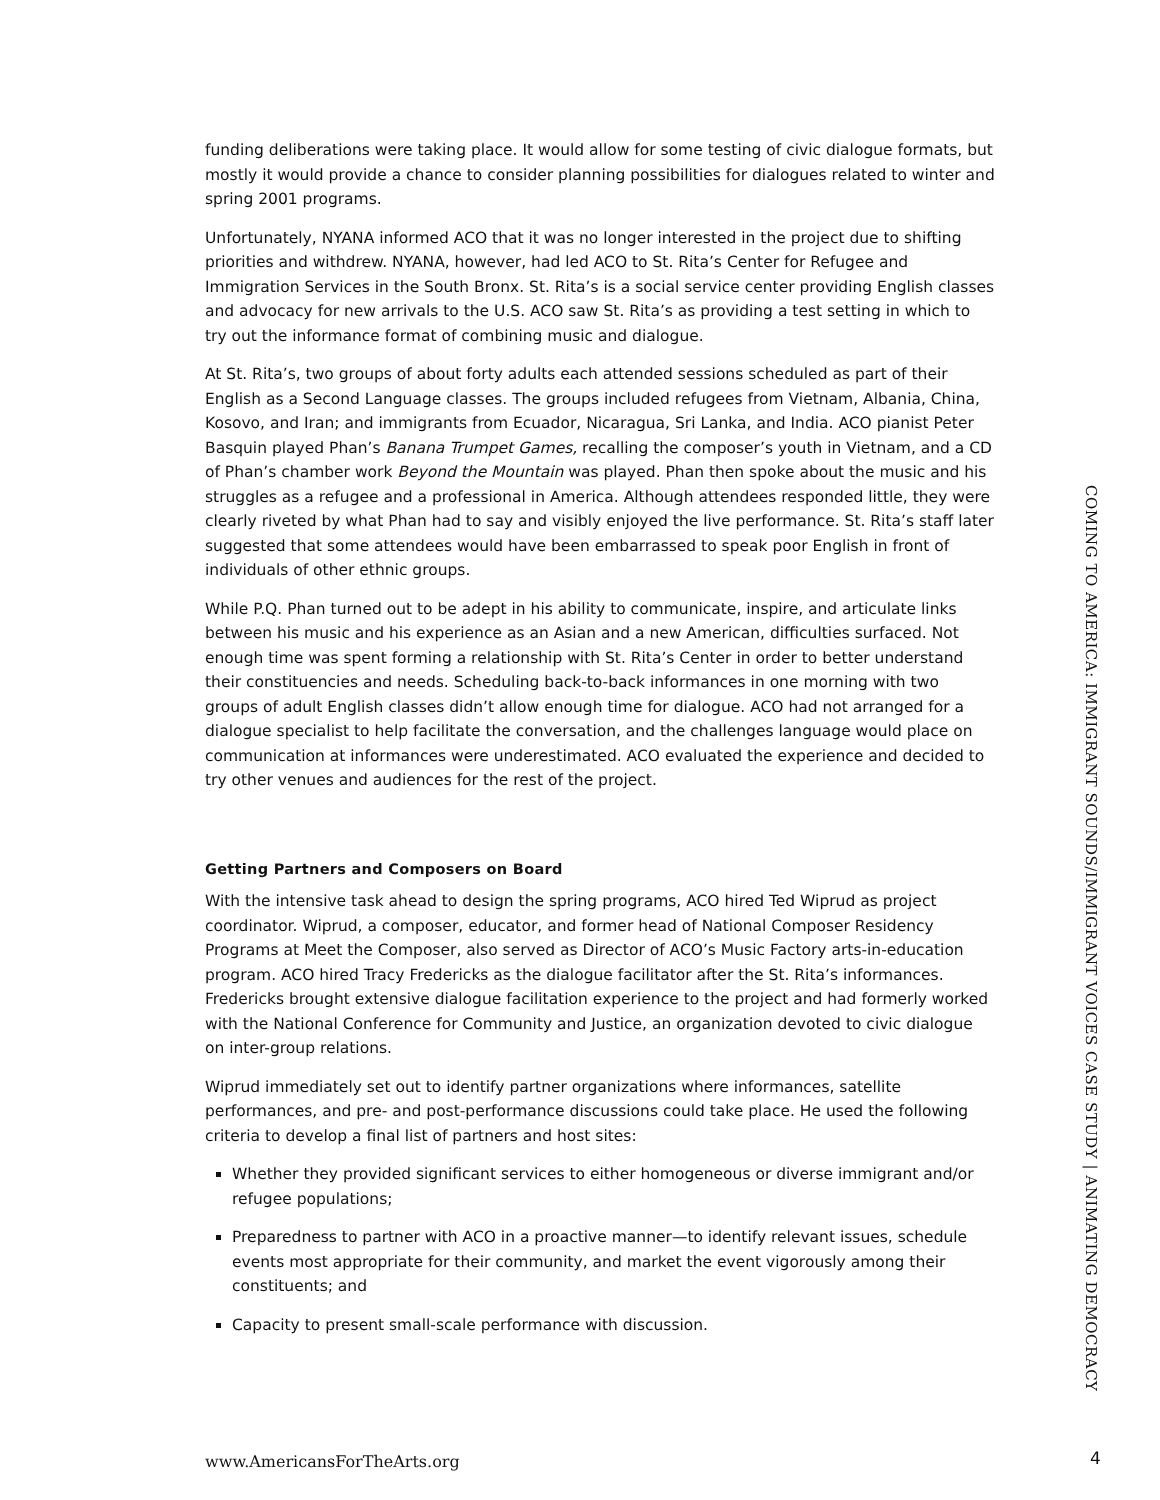funding deliberations were taking place. It would allow for some testing of civic dialogue formats, but mostly it would provide a chance to consider planning possibilities for dialogues related to winter and spring 2001 programs.
Unfortunately, NYANA informed ACO that it was no longer interested in the project due to shifting priorities and withdrew. NYANA, however, had led ACO to St. Rita’s Center for Refugee and Immigration Services in the South Bronx. St. Rita’s is a social service center providing English classes and advocacy for new arrivals to the U.S. ACO saw St. Rita’s as providing a test setting in which to try out the informance format of combining music and dialogue.
At St. Rita’s, two groups of about forty adults each attended sessions scheduled as part of their English as a Second Language classes. The groups included refugees from Vietnam, Albania, China, Kosovo, and Iran; and immigrants from Ecuador, Nicaragua, Sri Lanka, and India. ACO pianist Peter Basquin played Phan’s Banana Trumpet Games, recalling the composer’s youth in Vietnam, and a CD of Phan’s chamber work Beyond the Mountain was played. Phan then spoke about the music and his struggles as a refugee and a professional in America. Although attendees responded little, they were clearly riveted by what Phan had to say and visibly enjoyed the live performance. St. Rita’s staff later suggested that some attendees would have been embarrassed to speak poor English in front of individuals of other ethnic groups.
While P.Q. Phan turned out to be adept in his ability to communicate, inspire, and articulate links between his music and his experience as an Asian and a new American, difficulties surfaced. Not enough time was spent forming a relationship with St. Rita’s Center in order to better understand their constituencies and needs. Scheduling back-to-back informances in one morning with two groups of adult English classes didn’t allow enough time for dialogue. ACO had not arranged for a dialogue specialist to help facilitate the conversation, and the challenges language would place on communication at informances were underestimated. ACO evaluated the experience and decided to try other venues and audiences for the rest of the project.
Getting Partners and Composers on Board
With the intensive task ahead to design the spring programs, ACO hired Ted Wiprud as project coordinator. Wiprud, a composer, educator, and former head of National Composer Residency Programs at Meet the Composer, also served as Director of ACO’s Music Factory arts-in-education program. ACO hired Tracy Fredericks as the dialogue facilitator after the St. Rita’s informances. Fredericks brought extensive dialogue facilitation experience to the project and had formerly worked with the National Conference for Community and Justice, an organization devoted to civic dialogue on inter-group relations.
Wiprud immediately set out to identify partner organizations where informances, satellite performances, and pre- and post-performance discussions could take place. He used the following criteria to develop a final list of partners and host sites:
Whether they provided significant services to either homogeneous or diverse immigrant and/or refugee populations;
Preparedness to partner with ACO in a proactive manner—to identify relevant issues, schedule events most appropriate for their community, and market the event vigorously among their constituents; and
Capacity to present small-scale performance with discussion.
COMING TO AMERICA: IMMIGRANT SOUNDS/IMMIGRANT VOICES CASE STUDY | ANIMATING DEMOCRACY
www.AmericansForTheArts.org 4